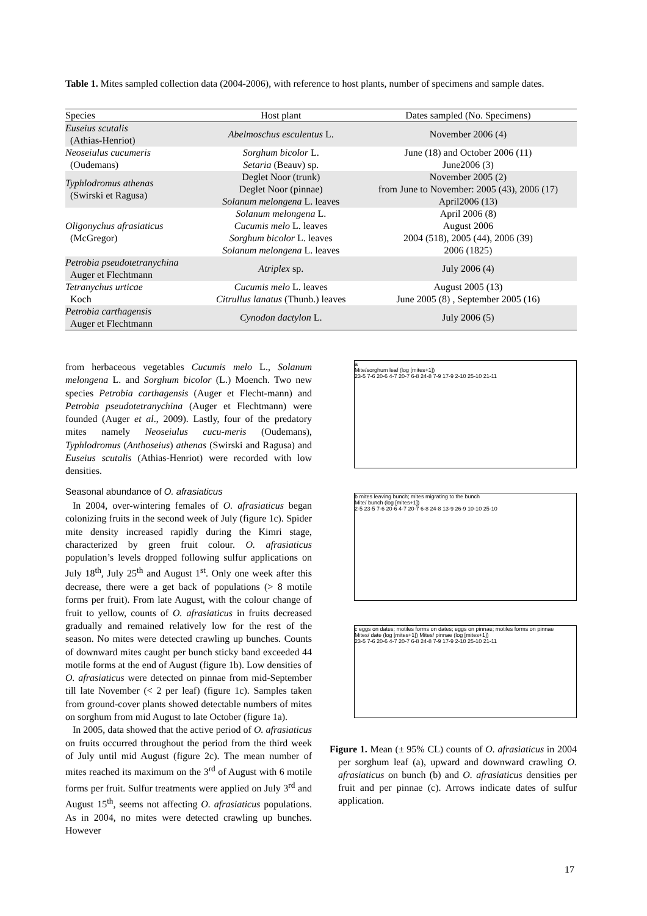Table 1. Mites sampled collection data (2004-2006), with reference to host plants, number of specimens and sample dates.
| Species | Host plant | Dates sampled (No. Specimens) |
| --- | --- | --- |
| Euseius scutalis (Athias-Henriot) | Abelmoschus esculentus L. | November 2006 (4) |
| Neoseiulus cucumeris (Oudemans) | Sorghum bicolor L. Setaria (Beauv) sp. | June (18) and October 2006 (11) June2006 (3) |
| Typhlodromus athenas (Swirski et Ragusa) | Deglet Noor (trunk) Deglet Noor (pinnae) Solanum melongena L. leaves | November 2005 (2) from June to November: 2005 (43), 2006 (17) April2006 (13) |
| Oligonychus afrasiaticus (McGregor) | Solanum melongena L. Cucumis melo L. leaves Sorghum bicolor L. leaves Solanum melongena L. leaves | April 2006 (8) August 2006 2004 (518), 2005 (44), 2006 (39) 2006 (1825) |
| Petrobia pseudotetranychina Auger et Flechtmann | Atriplex sp. | July 2006 (4) |
| Tetranychus urticae Koch | Cucumis melo L. leaves Citrullus lanatus (Thunb.) leaves | August 2005 (13) June 2005 (8) , September 2005 (16) |
| Petrobia carthagensis Auger et Flechtmann | Cynodon dactylon L. | July 2006 (5) |
from herbaceous vegetables Cucumis melo L., Solanum melongena L. and Sorghum bicolor (L.) Moench. Two new species Petrobia carthagensis (Auger et Flecht-mann) and Petrobia pseudotetranychina (Auger et Flechtmann) were founded (Auger et al., 2009). Lastly, four of the predatory mites namely Neoseiulus cucu-meris (Oudemans), Typhlodromus (Anthoseius) athenas (Swirski and Ragusa) and Euseius scutalis (Athias-Henriot) were recorded with low densities.
Seasonal abundance of O. afrasiaticus
In 2004, over-wintering females of O. afrasiaticus began colonizing fruits in the second week of July (figure 1c). Spider mite density increased rapidly during the Kimri stage, characterized by green fruit colour. O. afrasiaticus population’s levels dropped following sulfur applications on July 18<sup>th</sup>, July 25<sup>th</sup> and August 1<sup>st</sup>. Only one week after this decrease, there were a get back of populations (> 8 motile forms per fruit). From late August, with the colour change of fruit to yellow, counts of O. afrasiaticus in fruits decreased gradually and remained relatively low for the rest of the season. No mites were detected crawling up bunches. Counts of downward mites caught per bunch sticky band exceeded 44 motile forms at the end of August (figure 1b). Low densities of O. afrasiaticus were detected on pinnae from mid-September till late November (< 2 per leaf) (figure 1c). Samples taken from ground-cover plants showed detectable numbers of mites on sorghum from mid August to late October (figure 1a).
In 2005, data showed that the active period of O. afrasiaticus on fruits occurred throughout the period from the third week of July until mid August (figure 2c). The mean number of mites reached its maximum on the 3<sup>rd</sup> of August with 6 motile forms per fruit. Sulfur treatments were applied on July 3<sup>rd</sup> and August 15<sup>th</sup>, seems not affecting O. afrasiaticus populations. As in 2004, no mites were detected crawling up bunches. However
a
Mite/sorghum leaf (log [mites+1])
23-5 7-6 20-6 4-7 20-7 6-8 24-8 7-9 17-9 2-10 25-10 21-11
b mites leaving bunch; mites migrating to the bunch
Mite/ bunch (log [mites+1])
2-5 23-5 7-6 20-6 4-7 20-7 6-8 24-8 13-9 26-9 10-10 25-10
c eggs on dates; motiles forms on dates; eggs on pinnae; motiles forms on pinnae
Mites/ date (log [mites+1]) Mites/ pinnae (log [mites+1])
23-5 7-6 20-6 4-7 20-7 6-8 24-8 7-9 17-9 2-10 25-10 21-11
Figure 1. Mean (± 95% CL) counts of O. afrasiaticus in 2004 per sorghum leaf (a), upward and downward crawling O. afrasiaticus on bunch (b) and O. afrasiaticus densities per fruit and per pinnae (c). Arrows indicate dates of sulfur application.
17